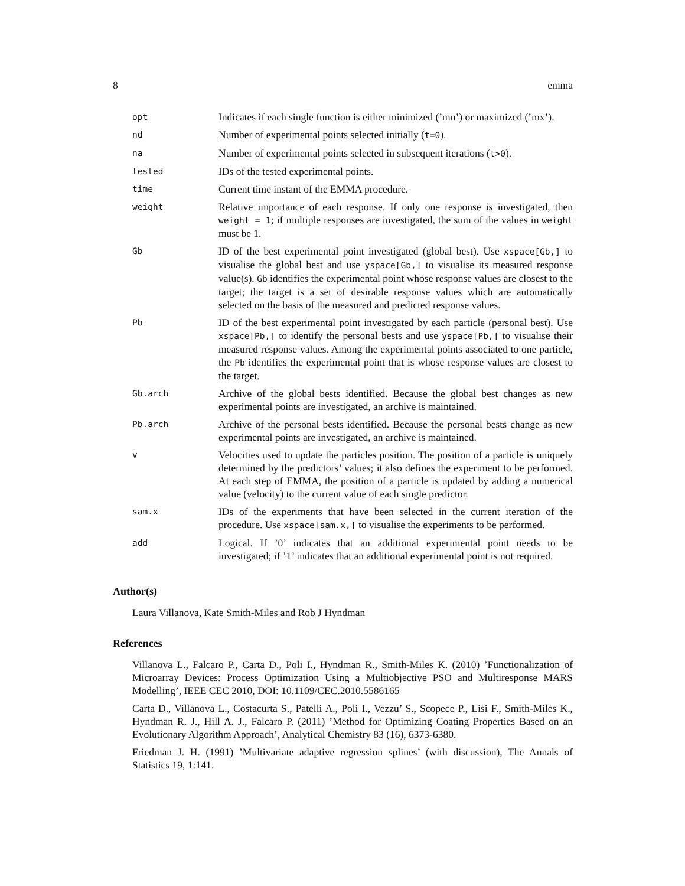8 emma
| opt | Indicates if each single function is either minimized (’mn’) or maximized (’mx’). |
| nd | Number of experimental points selected initially ( t=0 ). |
| na | Number of experimental points selected in subsequent iterations ( t>0 ). |
| tested | IDs of the tested experimental points. |
| time | Current time instant of the EMMA procedure. |
| weight | Relative importance of each response. If only one response is investigated, then weight = 1 ; if multiple responses are investigated, the sum of the values in weight must be 1. |
| Gb | ID of the best experimental point investigated (global best). Use xspace[Gb,] to visualise the global best and use yspace[Gb,] to visualise its measured response value(s). Gb identifies the experimental point whose response values are closest to the target; the target is a set of desirable response values which are automatically selected on the basis of the measured and predicted response values. |
| Pb | ID of the best experimental point investigated by each particle (personal best). Use xspace[Pb,] to identify the personal bests and use yspace[Pb,] to visualise their measured response values. Among the experimental points associated to one particle, the Pb identifies the experimental point that is whose response values are closest to the target. |
| Gb.arch | Archive of the global bests identified. Because the global best changes as new experimental points are investigated, an archive is maintained. |
| Pb.arch | Archive of the personal bests identified. Because the personal bests change as new experimental points are investigated, an archive is maintained. |
| v | Velocities used to update the particles position. The position of a particle is uniquely determined by the predictors’ values; it also defines the experiment to be performed. At each step of EMMA, the position of a particle is updated by adding a numerical value (velocity) to the current value of each single predictor. |
| sam.x | IDs of the experiments that have been selected in the current iteration of the procedure. Use xspace[sam.x,] to visualise the experiments to be performed. |
| add | Logical. If ’0’ indicates that an additional experimental point needs to be investigated; if ’1’ indicates that an additional experimental point is not required. |
Author(s)
Laura Villanova, Kate Smith-Miles and Rob J Hyndman
References
Villanova L., Falcaro P., Carta D., Poli I., Hyndman R., Smith-Miles K. (2010) ’Functionalization of Microarray Devices: Process Optimization Using a Multiobjective PSO and Multiresponse MARS Modelling’, IEEE CEC 2010, DOI: 10.1109/CEC.2010.5586165
Carta D., Villanova L., Costacurta S., Patelli A., Poli I., Vezzu’ S., Scopece P., Lisi F., Smith-Miles K., Hyndman R. J., Hill A. J., Falcaro P. (2011) ’Method for Optimizing Coating Properties Based on an Evolutionary Algorithm Approach’, Analytical Chemistry 83 (16), 6373-6380.
Friedman J. H. (1991) ’Multivariate adaptive regression splines’ (with discussion), The Annals of Statistics 19, 1:141.